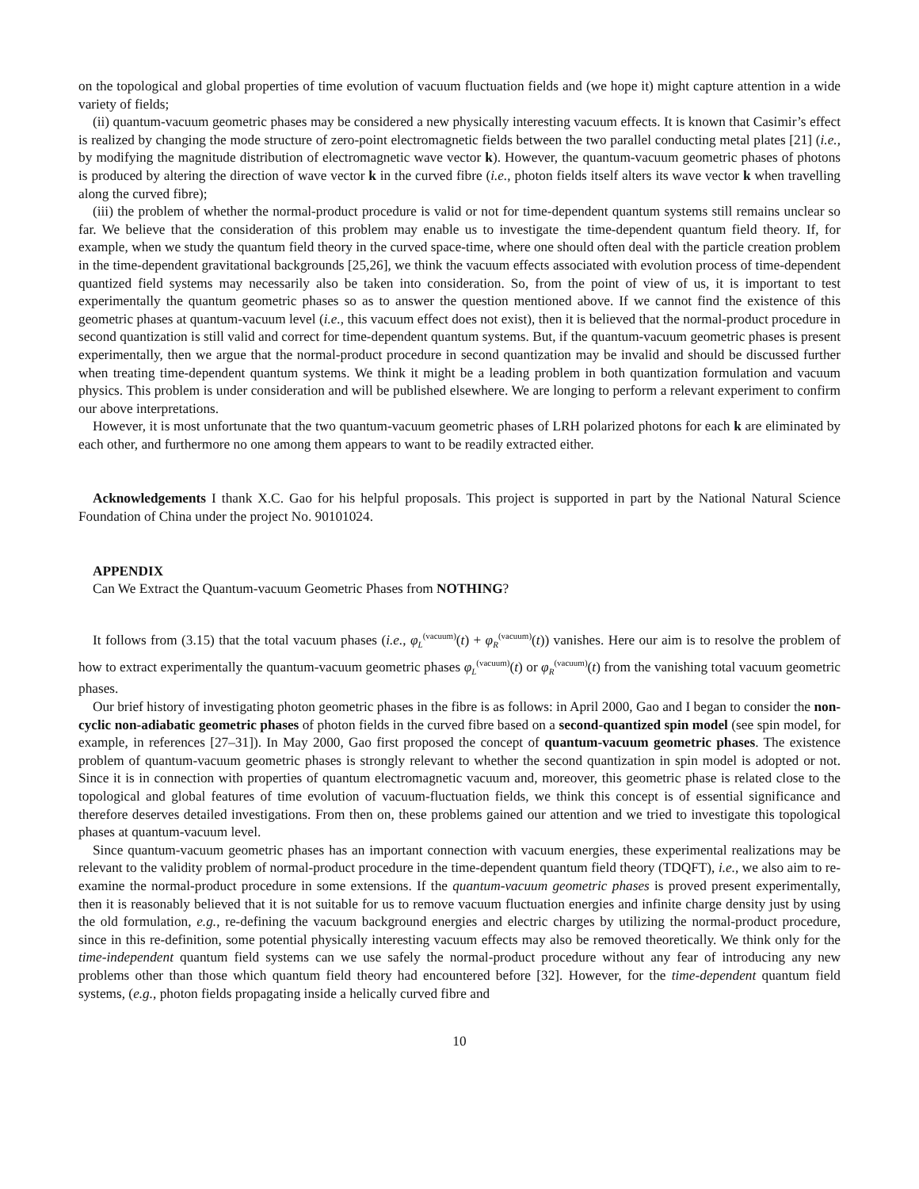on the topological and global properties of time evolution of vacuum fluctuation fields and (we hope it) might capture attention in a wide variety of fields;
(ii) quantum-vacuum geometric phases may be considered a new physically interesting vacuum effects. It is known that Casimir’s effect is realized by changing the mode structure of zero-point electromagnetic fields between the two parallel conducting metal plates [21] (i.e., by modifying the magnitude distribution of electromagnetic wave vector k). However, the quantum-vacuum geometric phases of photons is produced by altering the direction of wave vector k in the curved fibre (i.e., photon fields itself alters its wave vector k when travelling along the curved fibre);
(iii) the problem of whether the normal-product procedure is valid or not for time-dependent quantum systems still remains unclear so far. We believe that the consideration of this problem may enable us to investigate the time-dependent quantum field theory. If, for example, when we study the quantum field theory in the curved space-time, where one should often deal with the particle creation problem in the time-dependent gravitational backgrounds [25,26], we think the vacuum effects associated with evolution process of time-dependent quantized field systems may necessarily also be taken into consideration. So, from the point of view of us, it is important to test experimentally the quantum geometric phases so as to answer the question mentioned above. If we cannot find the existence of this geometric phases at quantum-vacuum level (i.e., this vacuum effect does not exist), then it is believed that the normal-product procedure in second quantization is still valid and correct for time-dependent quantum systems. But, if the quantum-vacuum geometric phases is present experimentally, then we argue that the normal-product procedure in second quantization may be invalid and should be discussed further when treating time-dependent quantum systems. We think it might be a leading problem in both quantization formulation and vacuum physics. This problem is under consideration and will be published elsewhere. We are longing to perform a relevant experiment to confirm our above interpretations.
However, it is most unfortunate that the two quantum-vacuum geometric phases of LRH polarized photons for each k are eliminated by each other, and furthermore no one among them appears to want to be readily extracted either.
Acknowledgements I thank X.C. Gao for his helpful proposals. This project is supported in part by the National Natural Science Foundation of China under the project No. 90101024.
APPENDIX
Can We Extract the Quantum-vacuum Geometric Phases from NOTHING?
It follows from (3.15) that the total vacuum phases (i.e., φ<sub>L</sub><sup>(vacuum)</sup>(t) + φ<sub>R</sub><sup>(vacuum)</sup>(t)) vanishes. Here our aim is to resolve the problem of how to extract experimentally the quantum-vacuum geometric phases φ<sub>L</sub><sup>(vacuum)</sup>(t) or φ<sub>R</sub><sup>(vacuum)</sup>(t) from the vanishing total vacuum geometric phases.
Our brief history of investigating photon geometric phases in the fibre is as follows: in April 2000, Gao and I began to consider the non-cyclic non-adiabatic geometric phases of photon fields in the curved fibre based on a second-quantized spin model (see spin model, for example, in references [27–31]). In May 2000, Gao first proposed the concept of quantum-vacuum geometric phases. The existence problem of quantum-vacuum geometric phases is strongly relevant to whether the second quantization in spin model is adopted or not. Since it is in connection with properties of quantum electromagnetic vacuum and, moreover, this geometric phase is related close to the topological and global features of time evolution of vacuum-fluctuation fields, we think this concept is of essential significance and therefore deserves detailed investigations. From then on, these problems gained our attention and we tried to investigate this topological phases at quantum-vacuum level.
Since quantum-vacuum geometric phases has an important connection with vacuum energies, these experimental realizations may be relevant to the validity problem of normal-product procedure in the time-dependent quantum field theory (TDQFT), i.e., we also aim to re-examine the normal-product procedure in some extensions. If the quantum-vacuum geometric phases is proved present experimentally, then it is reasonably believed that it is not suitable for us to remove vacuum fluctuation energies and infinite charge density just by using the old formulation, e.g., re-defining the vacuum background energies and electric charges by utilizing the normal-product procedure, since in this re-definition, some potential physically interesting vacuum effects may also be removed theoretically. We think only for the time-independent quantum field systems can we use safely the normal-product procedure without any fear of introducing any new problems other than those which quantum field theory had encountered before [32]. However, for the time-dependent quantum field systems, (e.g., photon fields propagating inside a helically curved fibre and
10